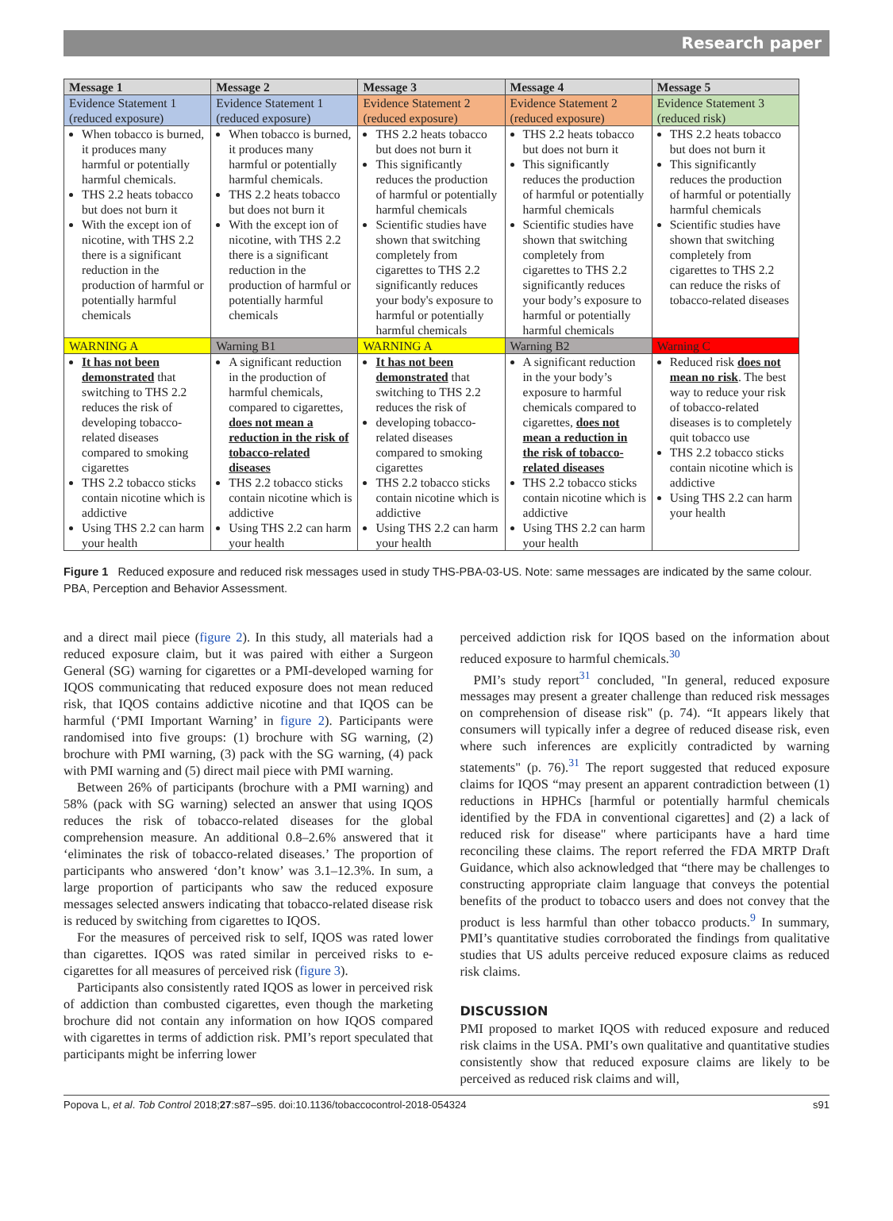Research paper
| Message 1 | Message 2 | Message 3 | Message 4 | Message 5 |
| --- | --- | --- | --- | --- |
| Evidence Statement 1 (reduced exposure) | Evidence Statement 1 (reduced exposure) | Evidence Statement 2 (reduced exposure) | Evidence Statement 2 (reduced exposure) | Evidence Statement 3 (reduced risk) |
| When tobacco is burned, it produces many harmful or potentially harmful chemicals. THS 2.2 heats tobacco but does not burn it With the except ion of nicotine, with THS 2.2 there is a significant reduction in the production of harmful or potentially harmful chemicals | When tobacco is burned, it produces many harmful or potentially harmful chemicals. THS 2.2 heats tobacco but does not burn it With the except ion of nicotine, with THS 2.2 there is a significant reduction in the production of harmful or potentially harmful chemicals | THS 2.2 heats tobacco but does not burn it This significantly reduces the production of harmful or potentially harmful chemicals Scientific studies have shown that switching completely from cigarettes to THS 2.2 significantly reduces your body's exposure to harmful or potentially harmful chemicals | THS 2.2 heats tobacco but does not burn it This significantly reduces the production of harmful or potentially harmful chemicals Scientific studies have shown that switching completely from cigarettes to THS 2.2 significantly reduces your body’s exposure to harmful or potentially harmful chemicals | THS 2.2 heats tobacco but does not burn it This significantly reduces the production of harmful or potentially harmful chemicals Scientific studies have shown that switching completely from cigarettes to THS 2.2 can reduce the risks of tobacco-related diseases |
| WARNING A | Warning B1 | WARNING A | Warning B2 | Warning C |
| It has not been demonstrated that switching to THS 2.2 reduces the risk of developing tobacco-related diseases compared to smoking cigarettes THS 2.2 tobacco sticks contain nicotine which is addictive Using THS 2.2 can harm your health | A significant reduction in the production of harmful chemicals, compared to cigarettes, does not mean a reduction in the risk of tobacco-related diseases THS 2.2 tobacco sticks contain nicotine which is addictive Using THS 2.2 can harm your health | It has not been demonstrated that switching to THS 2.2 reduces the risk of developing tobacco-related diseases compared to smoking cigarettes THS 2.2 tobacco sticks contain nicotine which is addictive Using THS 2.2 can harm your health | A significant reduction in the your body’s exposure to harmful chemicals compared to cigarettes, does not mean a reduction in the risk of tobacco-related diseases THS 2.2 tobacco sticks contain nicotine which is addictive Using THS 2.2 can harm your health | Reduced risk does not mean no risk . The best way to reduce your risk of tobacco-related diseases is to completely quit tobacco use THS 2.2 tobacco sticks contain nicotine which is addictive Using THS 2.2 can harm your health |
Figure 1 Reduced exposure and reduced risk messages used in study THS-PBA-03-US. Note: same messages are indicated by the same colour. PBA, Perception and Behavior Assessment.
and a direct mail piece (figure 2). In this study, all materials had a reduced exposure claim, but it was paired with either a Surgeon General (SG) warning for cigarettes or a PMI-developed warning for IQOS communicating that reduced exposure does not mean reduced risk, that IQOS contains addictive nicotine and that IQOS can be harmful (‘PMI Important Warning’ in figure 2). Participants were randomised into five groups: (1) brochure with SG warning, (2) brochure with PMI warning, (3) pack with the SG warning, (4) pack with PMI warning and (5) direct mail piece with PMI warning.
Between 26% of participants (brochure with a PMI warning) and 58% (pack with SG warning) selected an answer that using IQOS reduces the risk of tobacco-related diseases for the global comprehension measure. An additional 0.8–2.6% answered that it ‘eliminates the risk of tobacco-related diseases.’ The proportion of participants who answered ‘don’t know’ was 3.1–12.3%. In sum, a large proportion of participants who saw the reduced exposure messages selected answers indicating that tobacco-related disease risk is reduced by switching from cigarettes to IQOS.
For the measures of perceived risk to self, IQOS was rated lower than cigarettes. IQOS was rated similar in perceived risks to e-cigarettes for all measures of perceived risk (figure 3).
Participants also consistently rated IQOS as lower in perceived risk of addiction than combusted cigarettes, even though the marketing brochure did not contain any information on how IQOS compared with cigarettes in terms of addiction risk. PMI’s report speculated that participants might be inferring lower
perceived addiction risk for IQOS based on the information about reduced exposure to harmful chemicals.<sup>30</sup>
PMI’s study report<sup>31</sup> concluded, "In general, reduced exposure messages may present a greater challenge than reduced risk messages on comprehension of disease risk" (p. 74). “It appears likely that consumers will typically infer a degree of reduced disease risk, even where such inferences are explicitly contradicted by warning statements" (p. 76).<sup>31</sup> The report suggested that reduced exposure claims for IQOS “may present an apparent contradiction between (1) reductions in HPHCs [harmful or potentially harmful chemicals identified by the FDA in conventional cigarettes] and (2) a lack of reduced risk for disease" where participants have a hard time reconciling these claims. The report referred the FDA MRTP Draft Guidance, which also acknowledged that “there may be challenges to constructing appropriate claim language that conveys the potential benefits of the product to tobacco users and does not convey that the product is less harmful than other tobacco products.<sup>9</sup> In summary, PMI’s quantitative studies corroborated the findings from qualitative studies that US adults perceive reduced exposure claims as reduced risk claims.
DISCUSSION
PMI proposed to market IQOS with reduced exposure and reduced risk claims in the USA. PMI’s own qualitative and quantitative studies consistently show that reduced exposure claims are likely to be perceived as reduced risk claims and will,
Popova L, et al. Tob Control 2018;27:s87–s95. doi:10.1136/tobaccocontrol-2018-054324 s91